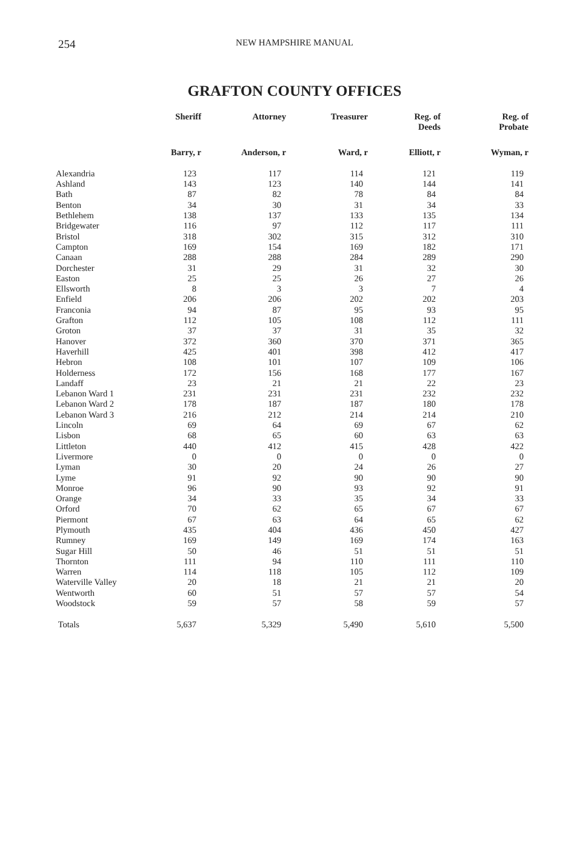254
NEW HAMPSHIRE MANUAL
GRAFTON COUNTY OFFICES
| | Sheriff | Attorney | Treasurer | Reg. of Deeds | Reg. of Probate |
| --- | --- | --- | --- | --- | --- |
| | Barry, r | Anderson, r | Ward, r | Elliott, r | Wyman, r |
| Alexandria | 123 | 117 | 114 | 121 | 119 |
| Ashland | 143 | 123 | 140 | 144 | 141 |
| Bath | 87 | 82 | 78 | 84 | 84 |
| Benton | 34 | 30 | 31 | 34 | 33 |
| Bethlehem | 138 | 137 | 133 | 135 | 134 |
| Bridgewater | 116 | 97 | 112 | 117 | 111 |
| Bristol | 318 | 302 | 315 | 312 | 310 |
| Campton | 169 | 154 | 169 | 182 | 171 |
| Canaan | 288 | 288 | 284 | 289 | 290 |
| Dorchester | 31 | 29 | 31 | 32 | 30 |
| Easton | 25 | 25 | 26 | 27 | 26 |
| Ellsworth | 8 | 3 | 3 | 7 | 4 |
| Enfield | 206 | 206 | 202 | 202 | 203 |
| Franconia | 94 | 87 | 95 | 93 | 95 |
| Grafton | 112 | 105 | 108 | 112 | 111 |
| Groton | 37 | 37 | 31 | 35 | 32 |
| Hanover | 372 | 360 | 370 | 371 | 365 |
| Haverhill | 425 | 401 | 398 | 412 | 417 |
| Hebron | 108 | 101 | 107 | 109 | 106 |
| Holderness | 172 | 156 | 168 | 177 | 167 |
| Landaff | 23 | 21 | 21 | 22 | 23 |
| Lebanon Ward 1 | 231 | 231 | 231 | 232 | 232 |
| Lebanon Ward 2 | 178 | 187 | 187 | 180 | 178 |
| Lebanon Ward 3 | 216 | 212 | 214 | 214 | 210 |
| Lincoln | 69 | 64 | 69 | 67 | 62 |
| Lisbon | 68 | 65 | 60 | 63 | 63 |
| Littleton | 440 | 412 | 415 | 428 | 422 |
| Livermore | 0 | 0 | 0 | 0 | 0 |
| Lyman | 30 | 20 | 24 | 26 | 27 |
| Lyme | 91 | 92 | 90 | 90 | 90 |
| Monroe | 96 | 90 | 93 | 92 | 91 |
| Orange | 34 | 33 | 35 | 34 | 33 |
| Orford | 70 | 62 | 65 | 67 | 67 |
| Piermont | 67 | 63 | 64 | 65 | 62 |
| Plymouth | 435 | 404 | 436 | 450 | 427 |
| Rumney | 169 | 149 | 169 | 174 | 163 |
| Sugar Hill | 50 | 46 | 51 | 51 | 51 |
| Thornton | 111 | 94 | 110 | 111 | 110 |
| Warren | 114 | 118 | 105 | 112 | 109 |
| Waterville Valley | 20 | 18 | 21 | 21 | 20 |
| Wentworth | 60 | 51 | 57 | 57 | 54 |
| Woodstock | 59 | 57 | 58 | 59 | 57 |
| Totals | 5,637 | 5,329 | 5,490 | 5,610 | 5,500 |